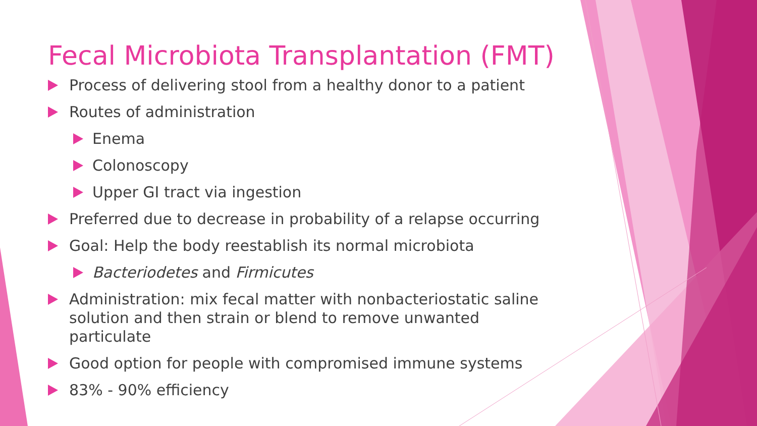Fecal Microbiota Transplantation (FMT)
Process of delivering stool from a healthy donor to a patient
Routes of administration
Enema
Colonoscopy
Upper GI tract via ingestion
Preferred due to decrease in probability of a relapse occurring
Goal: Help the body reestablish its normal microbiota
Bacteriodetes and Firmicutes
Administration: mix fecal matter with nonbacteriostatic saline solution and then strain or blend to remove unwanted particulate
Good option for people with compromised immune systems
83% - 90% efficiency